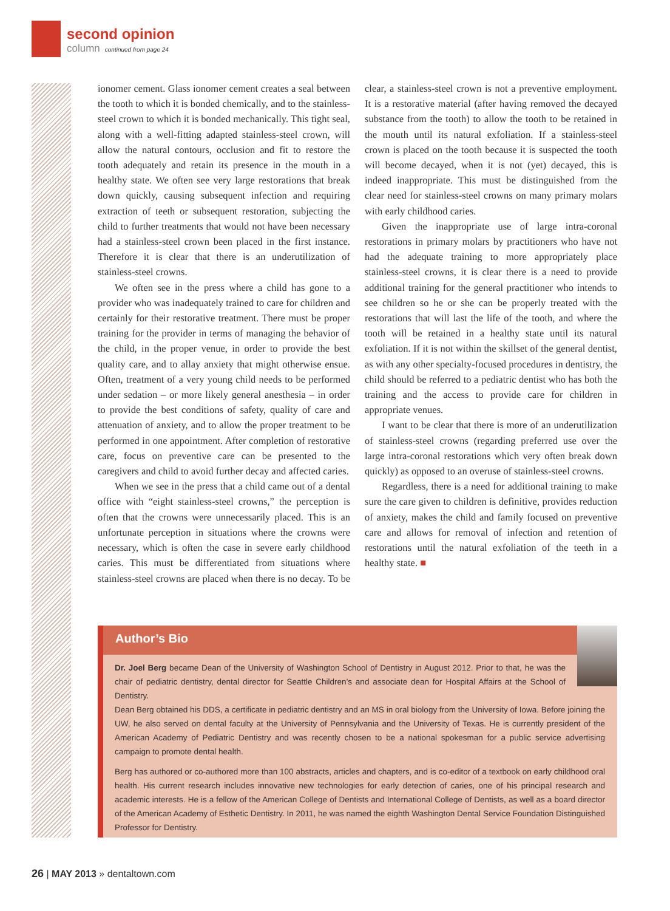second opinion
column continued from page 24
ionomer cement. Glass ionomer cement creates a seal between the tooth to which it is bonded chemically, and to the stainless-steel crown to which it is bonded mechanically. This tight seal, along with a well-fitting adapted stainless-steel crown, will allow the natural contours, occlusion and fit to restore the tooth adequately and retain its presence in the mouth in a healthy state. We often see very large restorations that break down quickly, causing subsequent infection and requiring extraction of teeth or subsequent restoration, subjecting the child to further treatments that would not have been necessary had a stainless-steel crown been placed in the first instance. Therefore it is clear that there is an underutilization of stainless-steel crowns.
We often see in the press where a child has gone to a provider who was inadequately trained to care for children and certainly for their restorative treatment. There must be proper training for the provider in terms of managing the behavior of the child, in the proper venue, in order to provide the best quality care, and to allay anxiety that might otherwise ensue. Often, treatment of a very young child needs to be performed under sedation – or more likely general anesthesia – in order to provide the best conditions of safety, quality of care and attenuation of anxiety, and to allow the proper treatment to be performed in one appointment. After completion of restorative care, focus on preventive care can be presented to the caregivers and child to avoid further decay and affected caries.
When we see in the press that a child came out of a dental office with “eight stainless-steel crowns,” the perception is often that the crowns were unnecessarily placed. This is an unfortunate perception in situations where the crowns were necessary, which is often the case in severe early childhood caries. This must be differentiated from situations where stainless-steel crowns are placed when there is no decay. To be clear, a stainless-steel crown is not a preventive employment. It is a restorative material (after having removed the decayed substance from the tooth) to allow the tooth to be retained in the mouth until its natural exfoliation. If a stainless-steel crown is placed on the tooth because it is suspected the tooth will become decayed, when it is not (yet) decayed, this is indeed inappropriate. This must be distinguished from the clear need for stainless-steel crowns on many primary molars with early childhood caries.
Given the inappropriate use of large intra-coronal restorations in primary molars by practitioners who have not had the adequate training to more appropriately place stainless-steel crowns, it is clear there is a need to provide additional training for the general practitioner who intends to see children so he or she can be properly treated with the restorations that will last the life of the tooth, and where the tooth will be retained in a healthy state until its natural exfoliation. If it is not within the skillset of the general dentist, as with any other specialty-focused procedures in dentistry, the child should be referred to a pediatric dentist who has both the training and the access to provide care for children in appropriate venues.
I want to be clear that there is more of an underutilization of stainless-steel crowns (regarding preferred use over the large intra-coronal restorations which very often break down quickly) as opposed to an overuse of stainless-steel crowns.
Regardless, there is a need for additional training to make sure the care given to children is definitive, provides reduction of anxiety, makes the child and family focused on preventive care and allows for removal of infection and retention of restorations until the natural exfoliation of the teeth in a healthy state. ■
Author’s Bio
Dr. Joel Berg became Dean of the University of Washington School of Dentistry in August 2012. Prior to that, he was the chair of pediatric dentistry, dental director for Seattle Children’s and associate dean for Hospital Affairs at the School of Dentistry.
Dean Berg obtained his DDS, a certificate in pediatric dentistry and an MS in oral biology from the University of Iowa. Before joining the UW, he also served on dental faculty at the University of Pennsylvania and the University of Texas. He is currently president of the American Academy of Pediatric Dentistry and was recently chosen to be a national spokesman for a public service advertising campaign to promote dental health.
Berg has authored or co-authored more than 100 abstracts, articles and chapters, and is co-editor of a textbook on early childhood oral health. His current research includes innovative new technologies for early detection of caries, one of his principal research and academic interests. He is a fellow of the American College of Dentists and International College of Dentists, as well as a board director of the American Academy of Esthetic Dentistry. In 2011, he was named the eighth Washington Dental Service Foundation Distinguished Professor for Dentistry.
26 | MAY 2013 » dentaltown.com